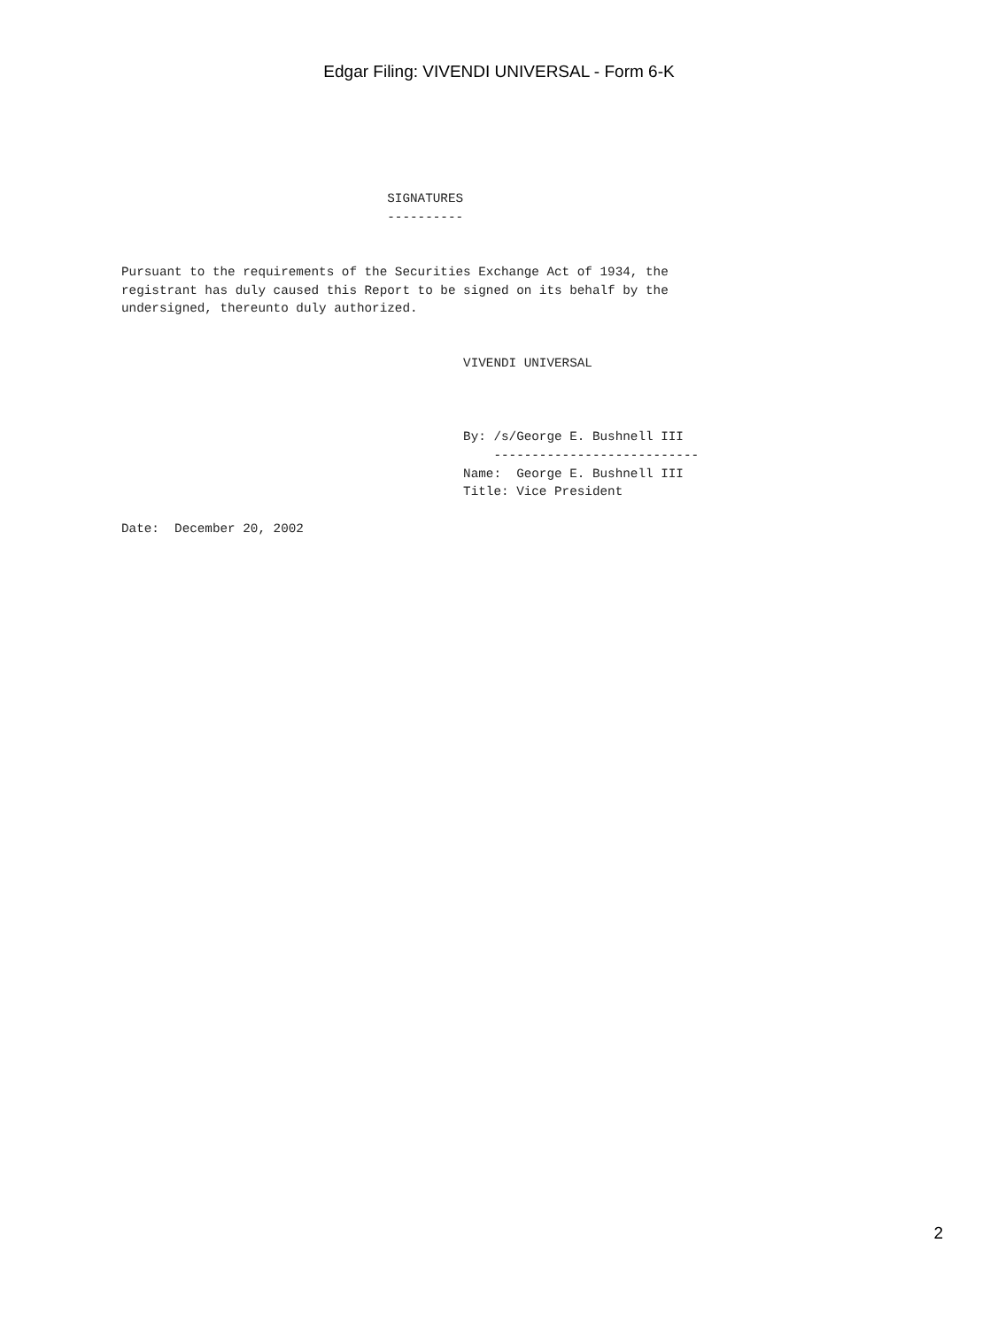Edgar Filing: VIVENDI UNIVERSAL - Form 6-K
                                   SIGNATURES
                                   ----------


Pursuant to the requirements of the Securities Exchange Act of 1934, the
registrant has duly caused this Report to be signed on its behalf by the
undersigned, thereunto duly authorized.


                                             VIVENDI UNIVERSAL



                                             By: /s/George E. Bushnell III
                                                 ---------------------------
                                             Name:  George E. Bushnell III
                                             Title: Vice President

Date:  December 20, 2002
2